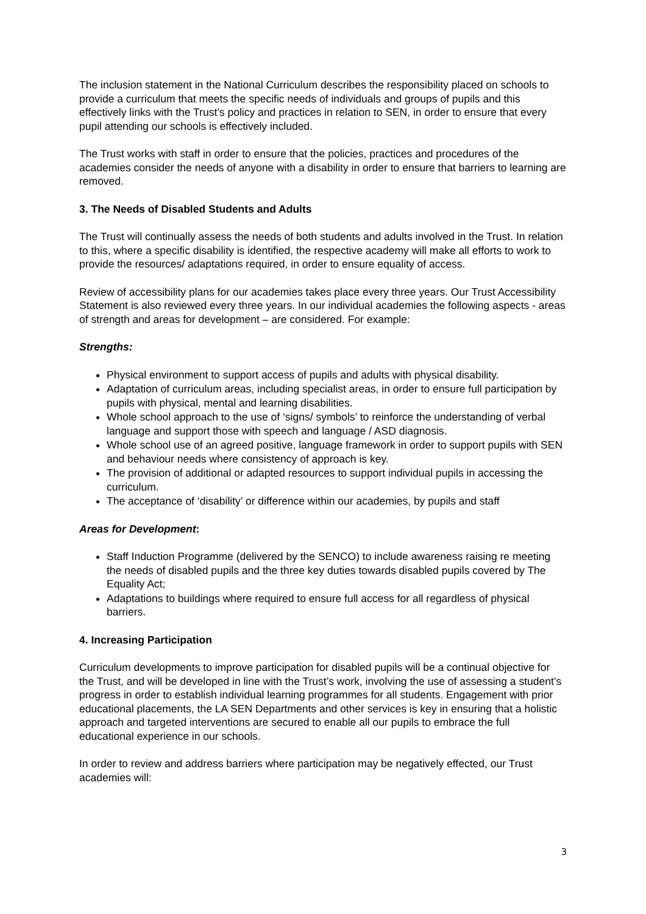The inclusion statement in the National Curriculum describes the responsibility placed on schools to provide a curriculum that meets the specific needs of individuals and groups of pupils and this effectively links with the Trust’s policy and practices in relation to SEN, in order to ensure that every pupil attending our schools is effectively included.
The Trust works with staff in order to ensure that the policies, practices and procedures of the academies consider the needs of anyone with a disability in order to ensure that barriers to learning are removed.
3. The Needs of Disabled Students and Adults
The Trust will continually assess the needs of both students and adults involved in the Trust. In relation to this, where a specific disability is identified, the respective academy will make all efforts to work to provide the resources/ adaptations required, in order to ensure equality of access.
Review of accessibility plans for our academies takes place every three years. Our Trust Accessibility Statement is also reviewed every three years. In our individual academies the following aspects - areas of strength and areas for development – are considered. For example:
Strengths:
Physical environment to support access of pupils and adults with physical disability.
Adaptation of curriculum areas, including specialist areas, in order to ensure full participation by pupils with physical, mental and learning disabilities.
Whole school approach to the use of ‘signs/ symbols’ to reinforce the understanding of verbal language and support those with speech and language / ASD diagnosis.
Whole school use of an agreed positive, language framework in order to support pupils with SEN and behaviour needs where consistency of approach is key.
The provision of additional or adapted resources to support individual pupils in accessing the curriculum.
The acceptance of ‘disability’ or difference within our academies, by pupils and staff
Areas for Development:
Staff Induction Programme (delivered by the SENCO) to include awareness raising re meeting the needs of disabled pupils and the three key duties towards disabled pupils covered by The Equality Act;
Adaptations to buildings where required to ensure full access for all regardless of physical barriers.
4. Increasing Participation
Curriculum developments to improve participation for disabled pupils will be a continual objective for the Trust, and will be developed in line with the Trust’s work, involving the use of assessing a student’s progress in order to establish individual learning programmes for all students. Engagement with prior educational placements, the LA SEN Departments and other services is key in ensuring that a holistic approach and targeted interventions are secured to enable all our pupils to embrace the full educational experience in our schools.
In order to review and address barriers where participation may be negatively effected, our Trust academies will:
3